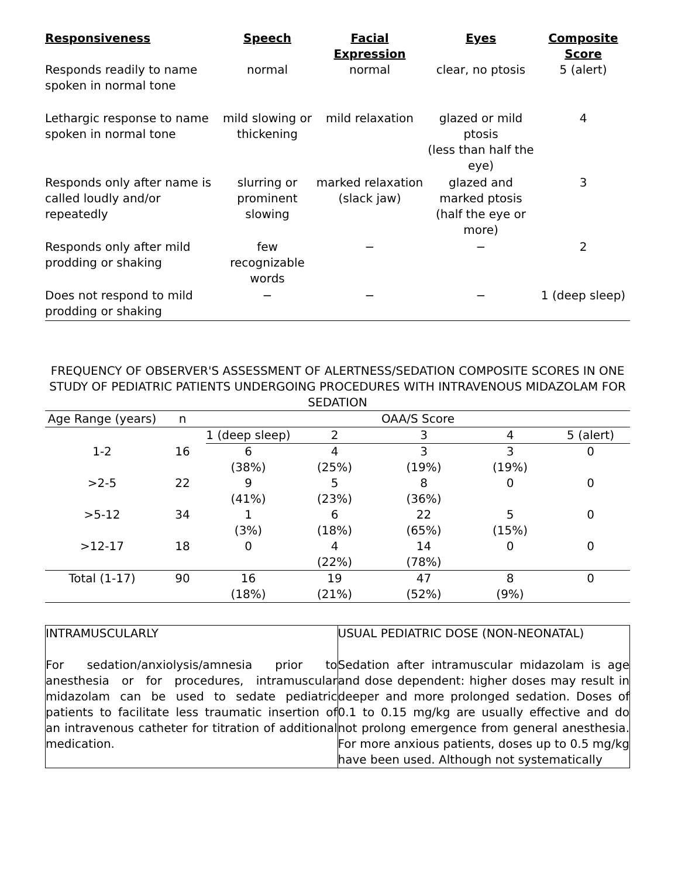| Responsiveness | Speech | Facial Expression | Eyes | Composite Score |
| --- | --- | --- | --- | --- |
| Responds readily to name spoken in normal tone | normal | normal | clear, no ptosis | 5 (alert) |
| Lethargic response to name spoken in normal tone | mild slowing or thickening | mild relaxation | glazed or mild ptosis (less than half the eye) | 4 |
| Responds only after name is called loudly and/or repeatedly | slurring or prominent slowing | marked relaxation (slack jaw) | glazed and marked ptosis (half the eye or more) | 3 |
| Responds only after mild prodding or shaking | few recognizable words | − | − | 2 |
| Does not respond to mild prodding or shaking | − | − | − | 1 (deep sleep) |
FREQUENCY OF OBSERVER'S ASSESSMENT OF ALERTNESS/SEDATION COMPOSITE SCORES IN ONE STUDY OF PEDIATRIC PATIENTS UNDERGOING PROCEDURES WITH INTRAVENOUS MIDAZOLAM FOR SEDATION
| Age Range (years) | n | OAA/S Score | | | | |
| --- | --- | --- | --- | --- | --- | --- |
| | | 1 (deep sleep) | 2 | 3 | 4 | 5 (alert) |
| 1-2 | 16 | 6 (38%) | 4 (25%) | 3 (19%) | 3 (19%) | 0 |
| >2-5 | 22 | 9 (41%) | 5 (23%) | 8 (36%) | 0 | 0 |
| >5-12 | 34 | 1 (3%) | 6 (18%) | 22 (65%) | 5 (15%) | 0 |
| >12-17 | 18 | 0 | 4 (22%) | 14 (78%) | 0 | 0 |
| Total (1-17) | 90 | 16 (18%) | 19 (21%) | 47 (52%) | 8 (9%) | 0 |
| INTRAMUSCULARLY For sedation/anxiolysis/amnesia prior to anesthesia or for procedures, intramuscular midazolam can be used to sedate pediatric patients to facilitate less traumatic insertion of an intravenous catheter for titration of additional medication. | USUAL PEDIATRIC DOSE (NON-NEONATAL) Sedation after intramuscular midazolam is age and dose dependent: higher doses may result in deeper and more prolonged sedation. Doses of 0.1 to 0.15 mg/kg are usually effective and do not prolong emergence from general anesthesia. For more anxious patients, doses up to 0.5 mg/kg have been used. Although not systematically |